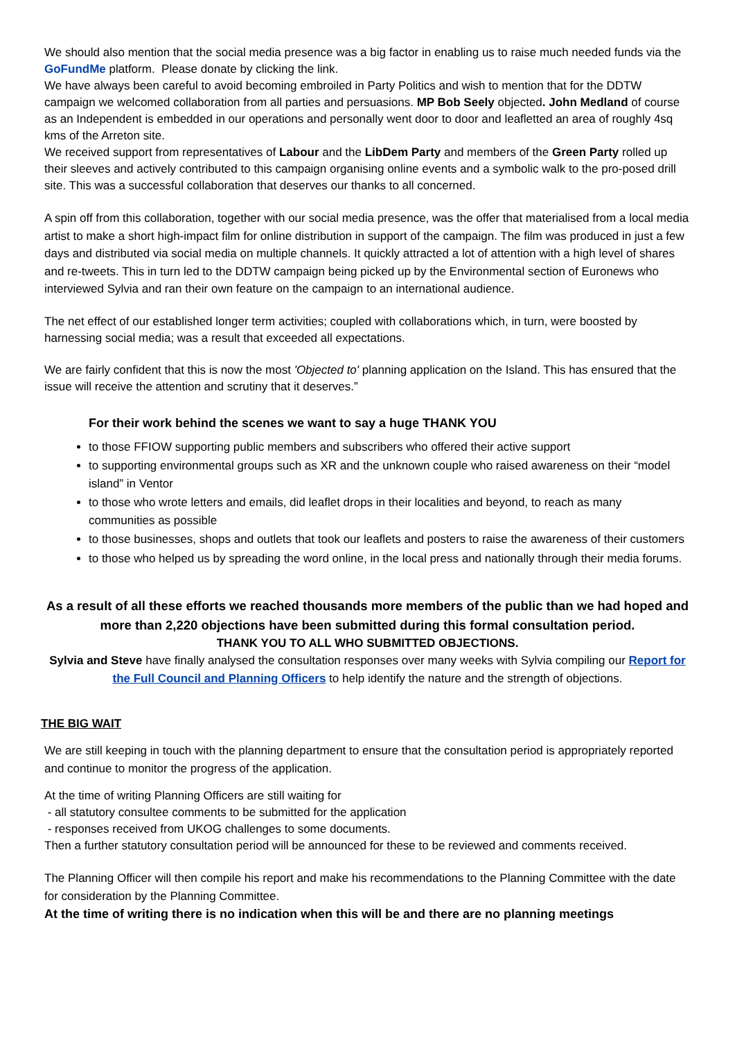We should also mention that the social media presence was a big factor in enabling us to raise much needed funds via the GoFundMe platform. Please donate by clicking the link.
We have always been careful to avoid becoming embroiled in Party Politics and wish to mention that for the DDTW campaign we welcomed collaboration from all parties and persuasions. MP Bob Seely objected. John Medland of course as an Independent is embedded in our operations and personally went door to door and leafletted an area of roughly 4sq kms of the Arreton site.
We received support from representatives of Labour and the LibDem Party and members of the Green Party rolled up their sleeves and actively contributed to this campaign organising online events and a symbolic walk to the pro-posed drill site. This was a successful collaboration that deserves our thanks to all concerned.
A spin off from this collaboration, together with our social media presence, was the offer that materialised from a local media artist to make a short high-impact film for online distribution in support of the campaign. The film was produced in just a few days and distributed via social media on multiple channels. It quickly attracted a lot of attention with a high level of shares and re-tweets. This in turn led to the DDTW campaign being picked up by the Environmental section of Euronews who interviewed Sylvia and ran their own feature on the campaign to an international audience.
The net effect of our established longer term activities; coupled with collaborations which, in turn, were boosted by harnessing social media; was a result that exceeded all expectations.
We are fairly confident that this is now the most 'Objected to' planning application on the Island. This has ensured that the issue will receive the attention and scrutiny that it deserves.”
For their work behind the scenes we want to say a huge THANK YOU
to those FFIOW supporting public members and subscribers who offered their active support
to supporting environmental groups such as XR and the unknown couple who raised awareness on their “model island” in Ventor
to those who wrote letters and emails, did leaflet drops in their localities and beyond, to reach as many communities as possible
to those businesses, shops and outlets that took our leaflets and posters to raise the awareness of their customers
to those who helped us by spreading the word online, in the local press and nationally through their media forums.
As a result of all these efforts we reached thousands more members of the public than we had hoped and more than 2,220 objections have been submitted during this formal consultation period.
THANK YOU TO ALL WHO SUBMITTED OBJECTIONS.
Sylvia and Steve have finally analysed the consultation responses over many weeks with Sylvia compiling our Report for the Full Council and Planning Officers to help identify the nature and the strength of objections.
THE BIG WAIT
We are still keeping in touch with the planning department to ensure that the consultation period is appropriately reported and continue to monitor the progress of the application.
At the time of writing Planning Officers are still waiting for
- all statutory consultee comments to be submitted for the application
- responses received from UKOG challenges to some documents.
Then a further statutory consultation period will be announced for these to be reviewed and comments received.
The Planning Officer will then compile his report and make his recommendations to the Planning Committee with the date for consideration by the Planning Committee.
At the time of writing there is no indication when this will be and there are no planning meetings